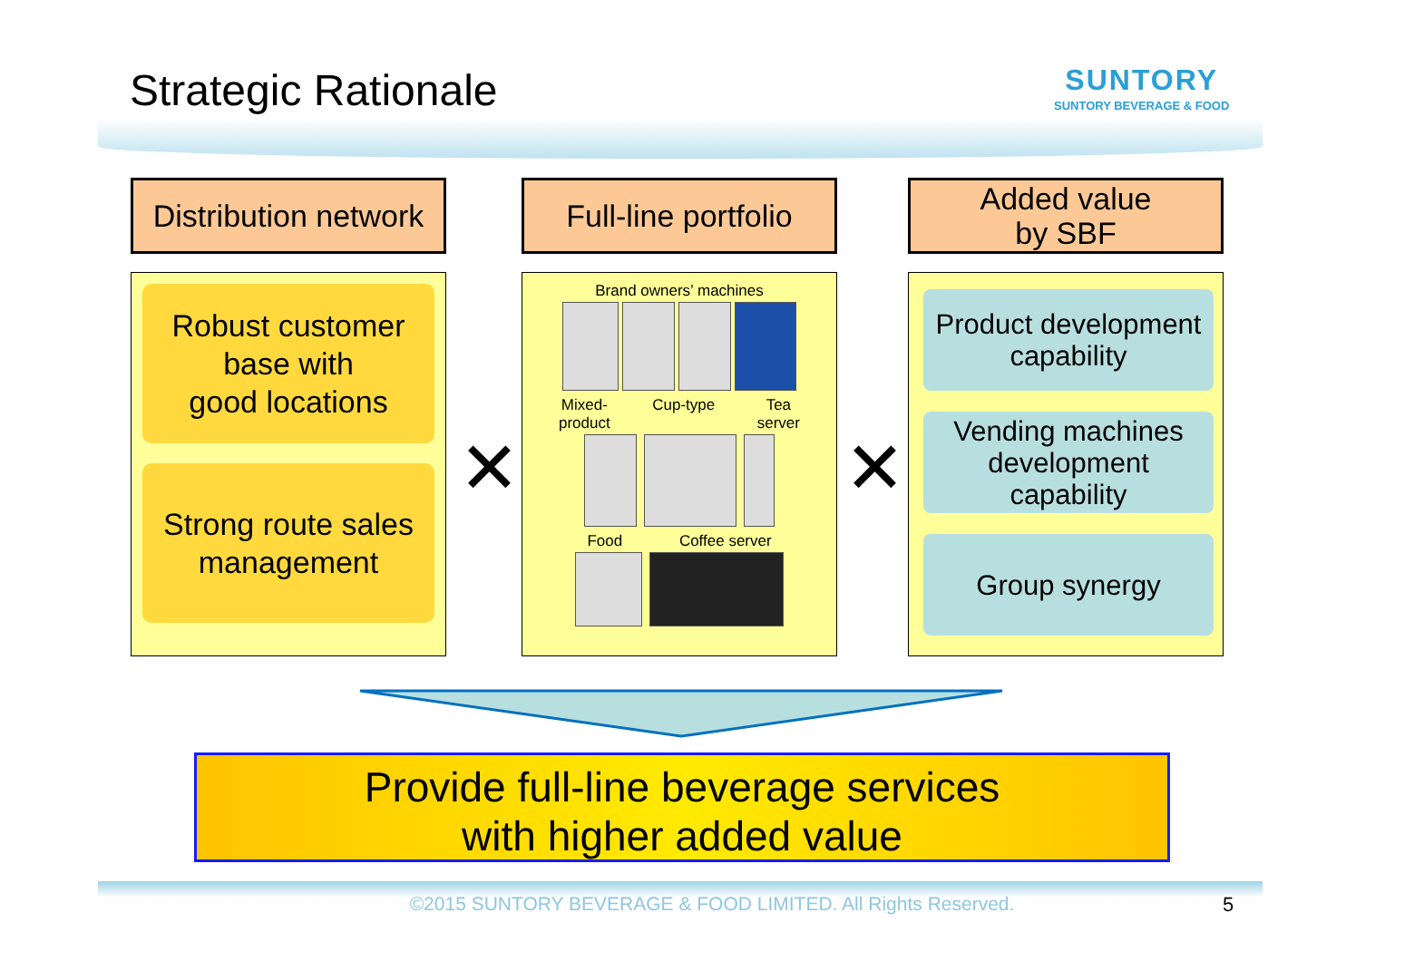Strategic Rationale
SUNTORY
SUNTORY BEVERAGE & FOOD
Distribution network
Robust customer
base with
good locations
Strong route sales
management
✕
Full-line portfolio
Brand owners’ machines
Mixed-
product Cup-type Tea
server
Food Coffee server
✕
Added value
by SBF
Product development
capability
Vending machines
development
capability
Group synergy
Provide full-line beverage services
with higher added value
©2015 SUNTORY BEVERAGE & FOOD LIMITED. All Rights Reserved. 5